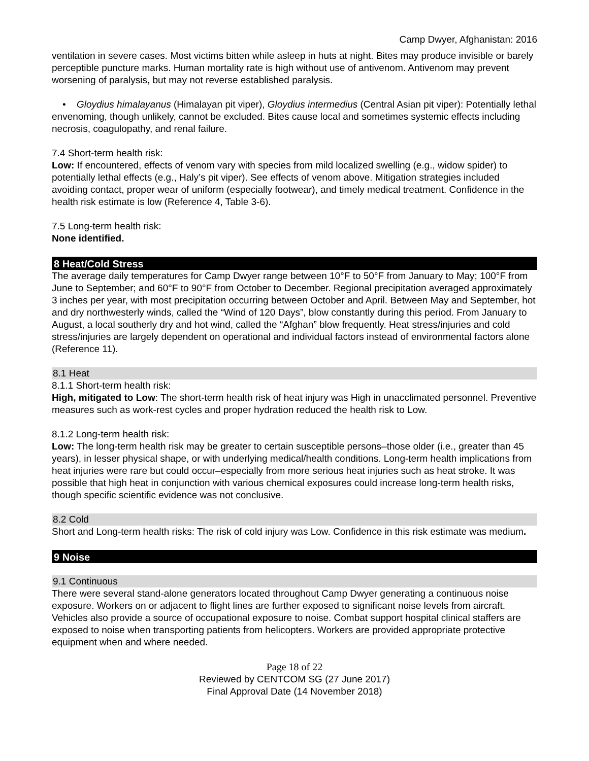Camp Dwyer, Afghanistan: 2016
ventilation in severe cases. Most victims bitten while asleep in huts at night. Bites may produce invisible or barely perceptible puncture marks. Human mortality rate is high without use of antivenom. Antivenom may prevent worsening of paralysis, but may not reverse established paralysis.
• Gloydius himalayanus (Himalayan pit viper), Gloydius intermedius (Central Asian pit viper): Potentially lethal envenoming, though unlikely, cannot be excluded. Bites cause local and sometimes systemic effects including necrosis, coagulopathy, and renal failure.
7.4 Short-term health risk:
Low: If encountered, effects of venom vary with species from mild localized swelling (e.g., widow spider) to potentially lethal effects (e.g., Haly’s pit viper). See effects of venom above. Mitigation strategies included avoiding contact, proper wear of uniform (especially footwear), and timely medical treatment. Confidence in the health risk estimate is low (Reference 4, Table 3-6).
7.5 Long-term health risk:
None identified.
8 Heat/Cold Stress
The average daily temperatures for Camp Dwyer range between 10°F to 50°F from January to May; 100°F from June to September; and 60°F to 90°F from October to December. Regional precipitation averaged approximately 3 inches per year, with most precipitation occurring between October and April. Between May and September, hot and dry northwesterly winds, called the “Wind of 120 Days”, blow constantly during this period. From January to August, a local southerly dry and hot wind, called the “Afghan” blow frequently. Heat stress/injuries and cold stress/injuries are largely dependent on operational and individual factors instead of environmental factors alone (Reference 11).
8.1 Heat
8.1.1 Short-term health risk:
High, mitigated to Low: The short-term health risk of heat injury was High in unacclimated personnel. Preventive measures such as work-rest cycles and proper hydration reduced the health risk to Low.
8.1.2 Long-term health risk:
Low: The long-term health risk may be greater to certain susceptible persons–those older (i.e., greater than 45 years), in lesser physical shape, or with underlying medical/health conditions. Long-term health implications from heat injuries were rare but could occur–especially from more serious heat injuries such as heat stroke. It was possible that high heat in conjunction with various chemical exposures could increase long-term health risks, though specific scientific evidence was not conclusive.
8.2 Cold
Short and Long-term health risks: The risk of cold injury was Low. Confidence in this risk estimate was medium.
9 Noise
9.1 Continuous
There were several stand-alone generators located throughout Camp Dwyer generating a continuous noise exposure. Workers on or adjacent to flight lines are further exposed to significant noise levels from aircraft. Vehicles also provide a source of occupational exposure to noise. Combat support hospital clinical staffers are exposed to noise when transporting patients from helicopters. Workers are provided appropriate protective equipment when and where needed.
Page 18 of 22
Reviewed by CENTCOM SG (27 June 2017)
Final Approval Date (14 November 2018)